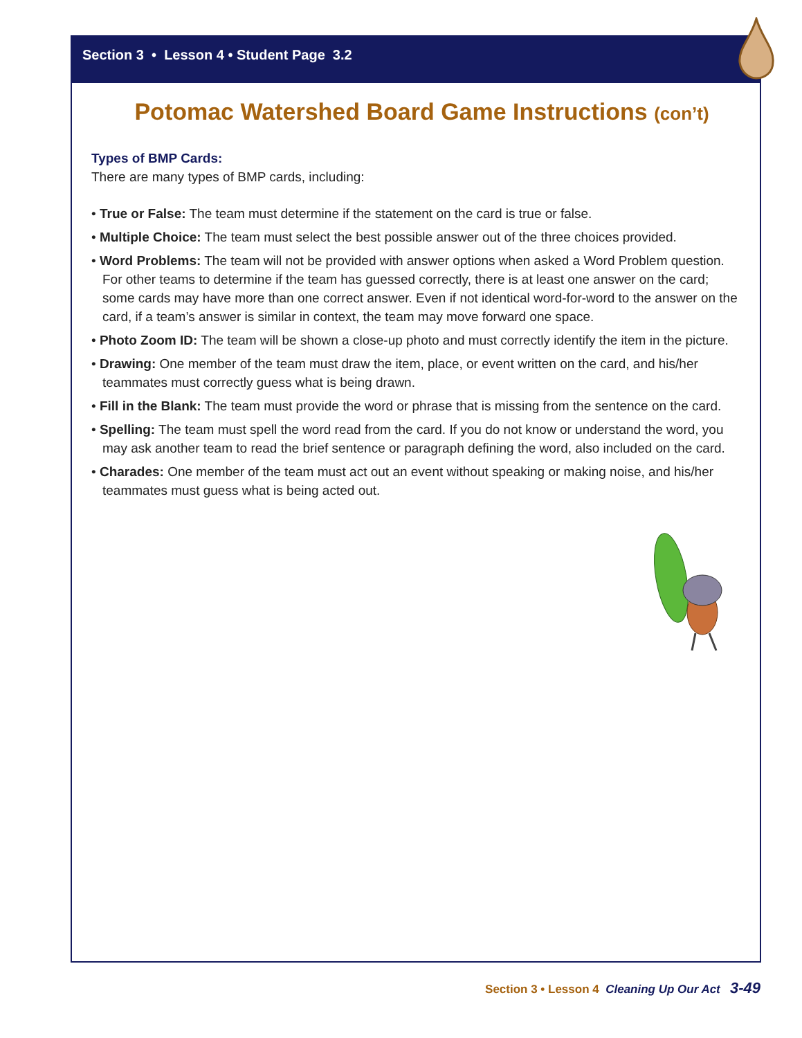Section 3 • Lesson 4 • Student Page 3.2
Potomac Watershed Board Game Instructions (con’t)
Types of BMP Cards:
There are many types of BMP cards, including:
• True or False: The team must determine if the statement on the card is true or false.
• Multiple Choice: The team must select the best possible answer out of the three choices provided.
• Word Problems: The team will not be provided with answer options when asked a Word Problem question. For other teams to determine if the team has guessed correctly, there is at least one answer on the card; some cards may have more than one correct answer. Even if not identical word-for-word to the answer on the card, if a team’s answer is similar in context, the team may move forward one space.
• Photo Zoom ID: The team will be shown a close-up photo and must correctly identify the item in the picture.
• Drawing: One member of the team must draw the item, place, or event written on the card, and his/her teammates must correctly guess what is being drawn.
• Fill in the Blank: The team must provide the word or phrase that is missing from the sentence on the card.
• Spelling: The team must spell the word read from the card. If you do not know or understand the word, you may ask another team to read the brief sentence or paragraph defining the word, also included on the card.
• Charades: One member of the team must act out an event without speaking or making noise, and his/her teammates must guess what is being acted out.
Section 3 • Lesson 4 Cleaning Up Our Act 3-49